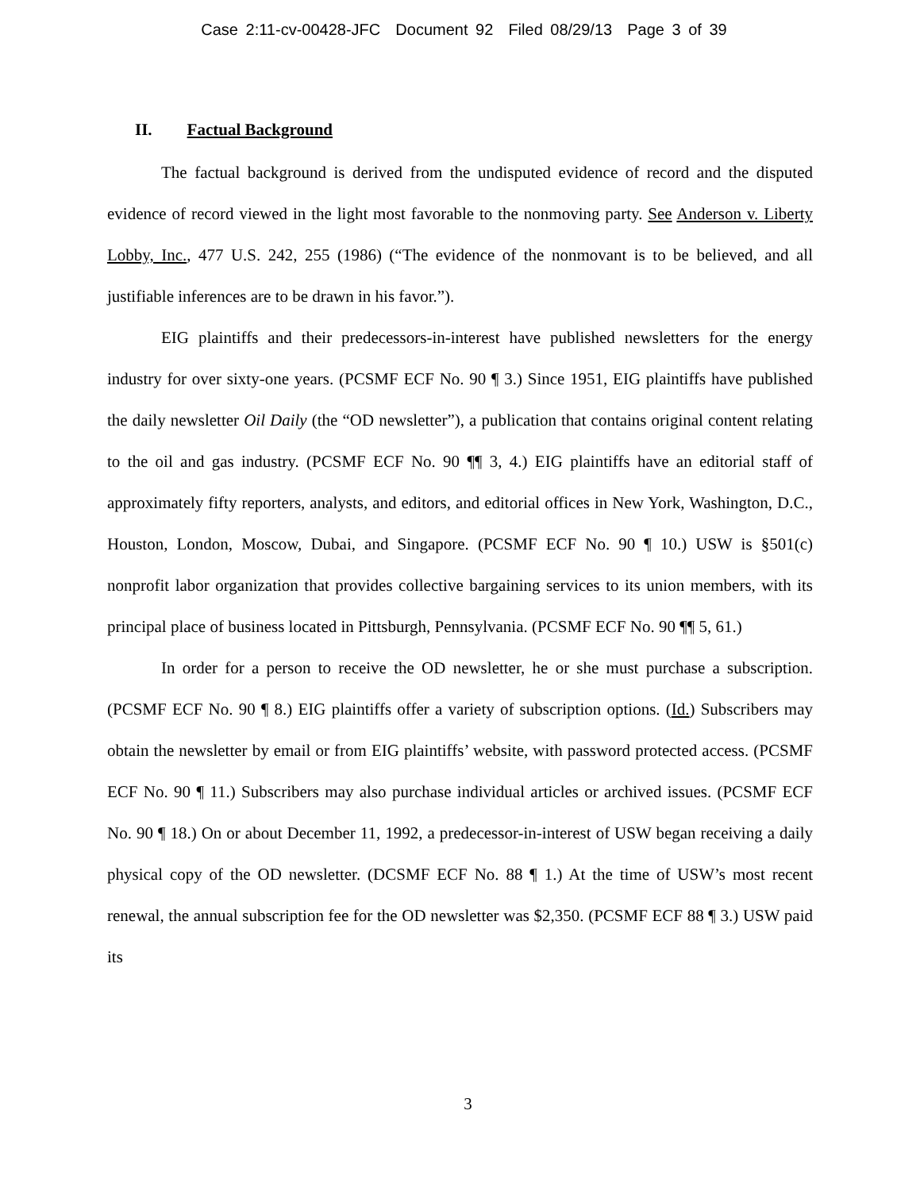Case 2:11-cv-00428-JFC Document 92 Filed 08/29/13 Page 3 of 39
II. Factual Background
The factual background is derived from the undisputed evidence of record and the disputed evidence of record viewed in the light most favorable to the nonmoving party. See Anderson v. Liberty Lobby, Inc., 477 U.S. 242, 255 (1986) (“The evidence of the nonmovant is to be believed, and all justifiable inferences are to be drawn in his favor.”).
EIG plaintiffs and their predecessors-in-interest have published newsletters for the energy industry for over sixty-one years. (PCSMF ECF No. 90 ¶ 3.) Since 1951, EIG plaintiffs have published the daily newsletter Oil Daily (the “OD newsletter”), a publication that contains original content relating to the oil and gas industry. (PCSMF ECF No. 90 ¶¶ 3, 4.) EIG plaintiffs have an editorial staff of approximately fifty reporters, analysts, and editors, and editorial offices in New York, Washington, D.C., Houston, London, Moscow, Dubai, and Singapore. (PCSMF ECF No. 90 ¶ 10.) USW is §501(c) nonprofit labor organization that provides collective bargaining services to its union members, with its principal place of business located in Pittsburgh, Pennsylvania. (PCSMF ECF No. 90 ¶¶ 5, 61.)
In order for a person to receive the OD newsletter, he or she must purchase a subscription. (PCSMF ECF No. 90 ¶ 8.) EIG plaintiffs offer a variety of subscription options. (Id.) Subscribers may obtain the newsletter by email or from EIG plaintiffs’ website, with password protected access. (PCSMF ECF No. 90 ¶ 11.) Subscribers may also purchase individual articles or archived issues. (PCSMF ECF No. 90 ¶ 18.) On or about December 11, 1992, a predecessor-in-interest of USW began receiving a daily physical copy of the OD newsletter. (DCSMF ECF No. 88 ¶ 1.) At the time of USW’s most recent renewal, the annual subscription fee for the OD newsletter was $2,350. (PCSMF ECF 88 ¶ 3.) USW paid its
3